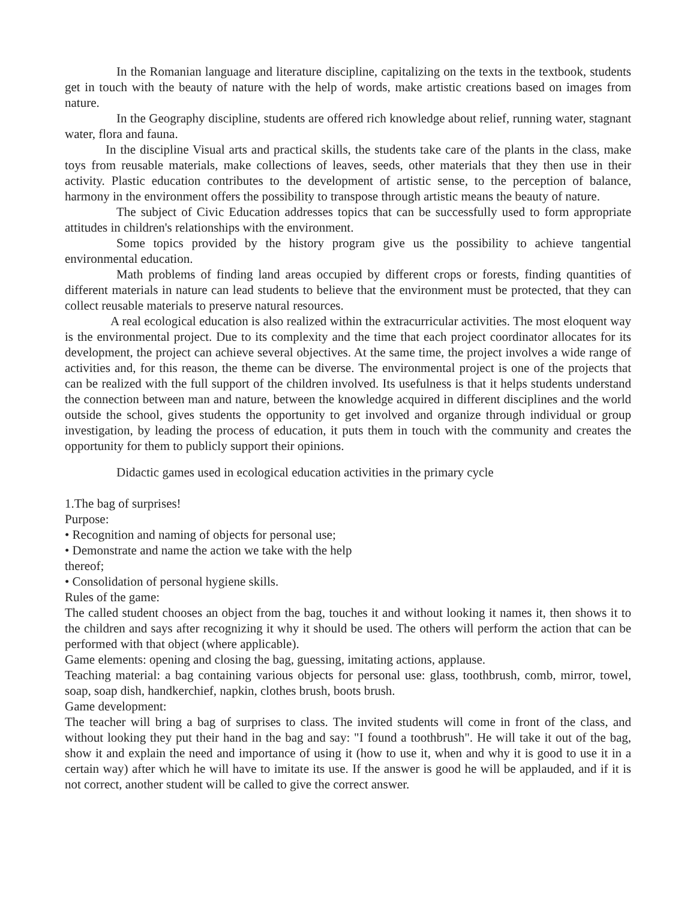In the Romanian language and literature discipline, capitalizing on the texts in the textbook, students get in touch with the beauty of nature with the help of words, make artistic creations based on images from nature.
In the Geography discipline, students are offered rich knowledge about relief, running water, stagnant water, flora and fauna.
In the discipline Visual arts and practical skills, the students take care of the plants in the class, make toys from reusable materials, make collections of leaves, seeds, other materials that they then use in their activity. Plastic education contributes to the development of artistic sense, to the perception of balance, harmony in the environment offers the possibility to transpose through artistic means the beauty of nature.
The subject of Civic Education addresses topics that can be successfully used to form appropriate attitudes in children's relationships with the environment.
Some topics provided by the history program give us the possibility to achieve tangential environmental education.
Math problems of finding land areas occupied by different crops or forests, finding quantities of different materials in nature can lead students to believe that the environment must be protected, that they can collect reusable materials to preserve natural resources.
A real ecological education is also realized within the extracurricular activities. The most eloquent way is the environmental project. Due to its complexity and the time that each project coordinator allocates for its development, the project can achieve several objectives. At the same time, the project involves a wide range of activities and, for this reason, the theme can be diverse. The environmental project is one of the projects that can be realized with the full support of the children involved. Its usefulness is that it helps students understand the connection between man and nature, between the knowledge acquired in different disciplines and the world outside the school, gives students the opportunity to get involved and organize through individual or group investigation, by leading the process of education, it puts them in touch with the community and creates the opportunity for them to publicly support their opinions.
Didactic games used in ecological education activities in the primary cycle
1.The bag of surprises!
Purpose:
• Recognition and naming of objects for personal use;
• Demonstrate and name the action we take with the help
thereof;
• Consolidation of personal hygiene skills.
Rules of the game:
The called student chooses an object from the bag, touches it and without looking it names it, then shows it to the children and says after recognizing it why it should be used. The others will perform the action that can be performed with that object (where applicable).
Game elements: opening and closing the bag, guessing, imitating actions, applause.
Teaching material: a bag containing various objects for personal use: glass, toothbrush, comb, mirror, towel, soap, soap dish, handkerchief, napkin, clothes brush, boots brush.
Game development:
The teacher will bring a bag of surprises to class. The invited students will come in front of the class, and without looking they put their hand in the bag and say: "I found a toothbrush". He will take it out of the bag, show it and explain the need and importance of using it (how to use it, when and why it is good to use it in a certain way) after which he will have to imitate its use. If the answer is good he will be applauded, and if it is not correct, another student will be called to give the correct answer.